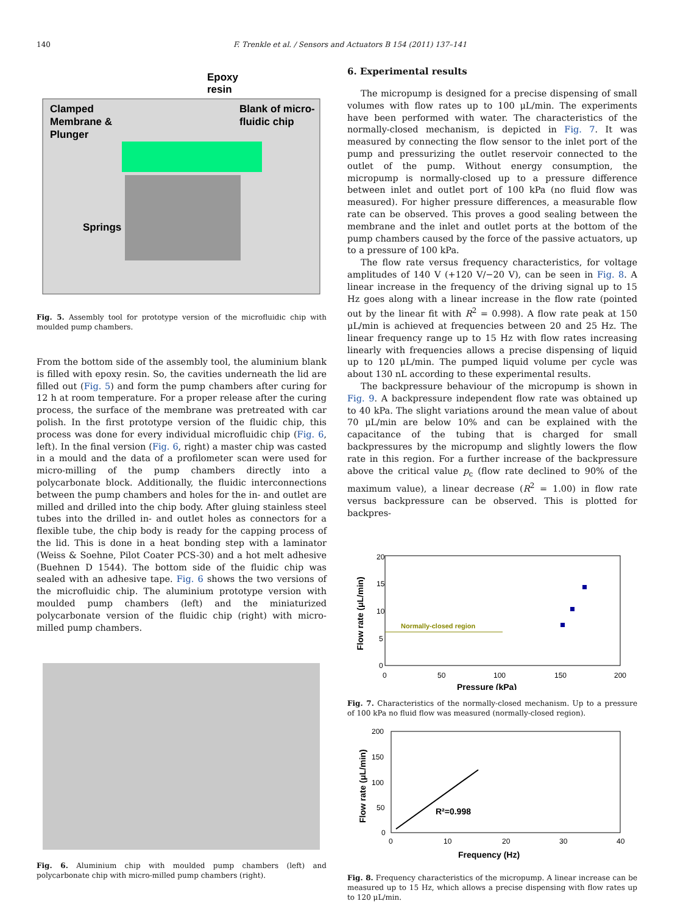140 F. Trenkle et al. / Sensors and Actuators B 154 (2011) 137–141
Epoxy
resin
Clamped
Membrane &
Plunger
Blank of micro-
fluidic chip
Springs
Fig. 5. Assembly tool for prototype version of the microfluidic chip with moulded pump chambers.
From the bottom side of the assembly tool, the aluminium blank is filled with epoxy resin. So, the cavities underneath the lid are filled out (Fig. 5) and form the pump chambers after curing for 12 h at room temperature. For a proper release after the curing process, the surface of the membrane was pretreated with car polish. In the first prototype version of the fluidic chip, this process was done for every individual microfluidic chip (Fig. 6, left). In the final version (Fig. 6, right) a master chip was casted in a mould and the data of a profilometer scan were used for micro-milling of the pump chambers directly into a polycarbonate block. Additionally, the fluidic interconnections between the pump chambers and holes for the in- and outlet are milled and drilled into the chip body. After gluing stainless steel tubes into the drilled in- and outlet holes as connectors for a flexible tube, the chip body is ready for the capping process of the lid. This is done in a heat bonding step with a laminator (Weiss & Soehne, Pilot Coater PCS-30) and a hot melt adhesive (Buehnen D 1544). The bottom side of the fluidic chip was sealed with an adhesive tape. Fig. 6 shows the two versions of the microfluidic chip. The aluminium prototype version with moulded pump chambers (left) and the miniaturized polycarbonate version of the fluidic chip (right) with micro-milled pump chambers.
Fig. 6. Aluminium chip with moulded pump chambers (left) and polycarbonate chip with micro-milled pump chambers (right).
6. Experimental results
The micropump is designed for a precise dispensing of small volumes with flow rates up to 100 μL/min. The experiments have been performed with water. The characteristics of the normally-closed mechanism, is depicted in Fig. 7. It was measured by connecting the flow sensor to the inlet port of the pump and pressurizing the outlet reservoir connected to the outlet of the pump. Without energy consumption, the micropump is normally-closed up to a pressure difference between inlet and outlet port of 100 kPa (no fluid flow was measured). For higher pressure differences, a measurable flow rate can be observed. This proves a good sealing between the membrane and the inlet and outlet ports at the bottom of the pump chambers caused by the force of the passive actuators, up to a pressure of 100 kPa.
The flow rate versus frequency characteristics, for voltage amplitudes of 140 V (+120 V/−20 V), can be seen in Fig. 8. A linear increase in the frequency of the driving signal up to 15 Hz goes along with a linear increase in the flow rate (pointed out by the linear fit with R<sup>2</sup> = 0.998). A flow rate peak at 150 μL/min is achieved at frequencies between 20 and 25 Hz. The linear frequency range up to 15 Hz with flow rates increasing linearly with frequencies allows a precise dispensing of liquid up to 120 μL/min. The pumped liquid volume per cycle was about 130 nL according to these experimental results.
The backpressure behaviour of the micropump is shown in Fig. 9. A backpressure independent flow rate was obtained up to 40 kPa. The slight variations around the mean value of about 70 μL/min are below 10% and can be explained with the capacitance of the tubing that is charged for small backpressures by the micropump and slightly lowers the flow rate in this region. For a further increase of the backpressure above the critical value p<sub>c</sub> (flow rate declined to 90% of the maximum value), a linear decrease (R<sup>2</sup> = 1.00) in flow rate versus backpressure can be observed. This is plotted for backpres-
20
15
10
5
0
0
50
100
150
200
Pressure (kPa)
Flow rate (μL/min)
Normally-closed region
Fig. 7. Characteristics of the normally-closed mechanism. Up to a pressure of 100 kPa no fluid flow was measured (normally-closed region).
200
150
100
50
0
0
10
20
30
40
Frequency (Hz)
Flow rate (μL/min)
R²=0.998
Fig. 8. Frequency characteristics of the micropump. A linear increase can be measured up to 15 Hz, which allows a precise dispensing with flow rates up to 120 μL/min.